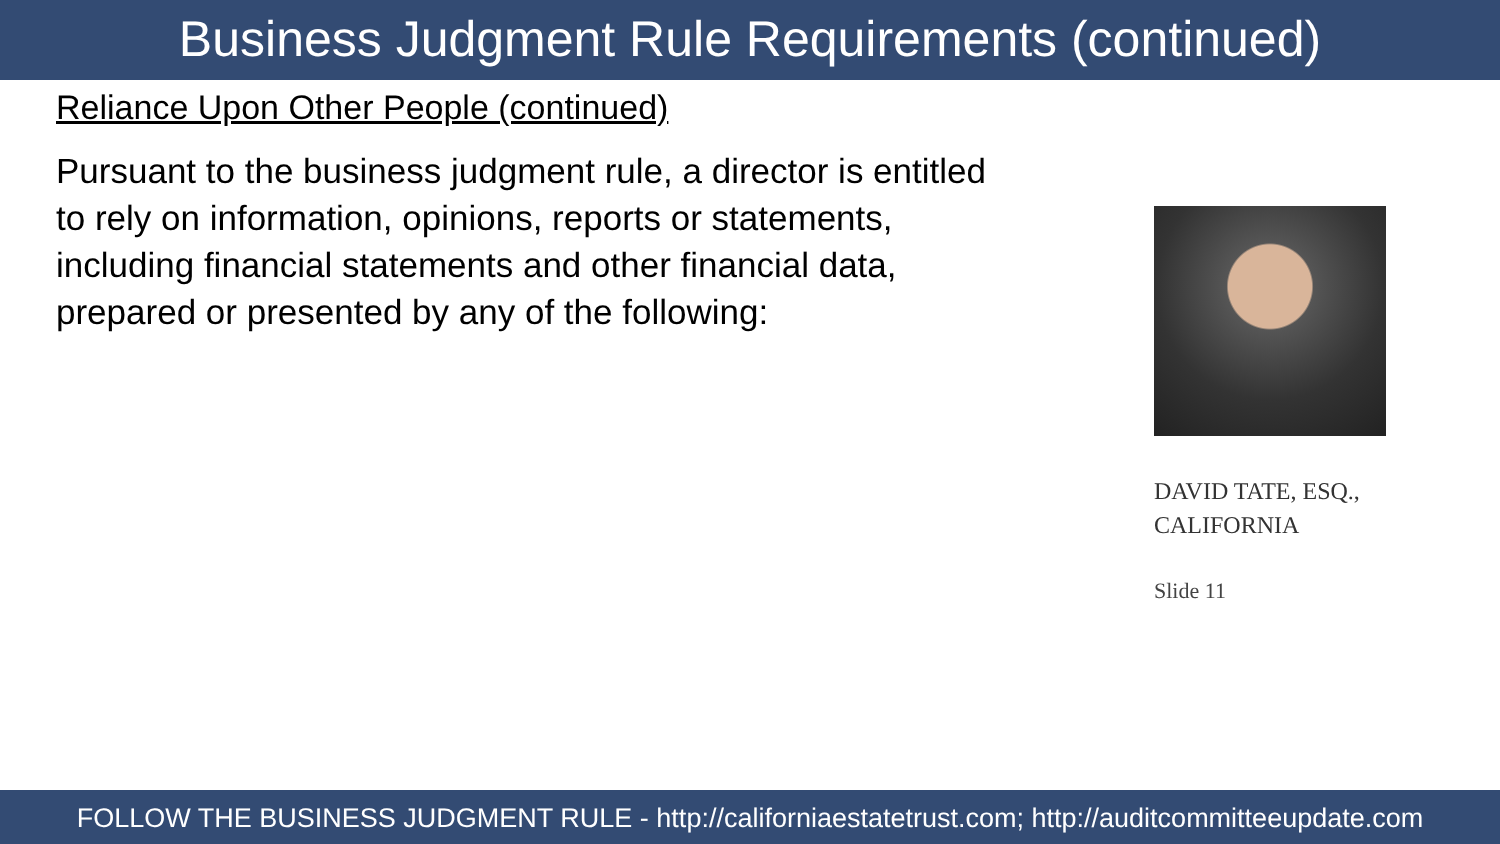Business Judgment Rule Requirements (continued)
Reliance Upon Other People (continued)
Pursuant to the business judgment rule, a director is entitled to rely on information, opinions, reports or statements, including financial statements and other financial data, prepared or presented by any of the following:
DAVID TATE, ESQ.,
CALIFORNIA
Slide 11
FOLLOW THE BUSINESS JUDGMENT RULE - http://californiaestatetrust.com; http://auditcommitteeupdate.com